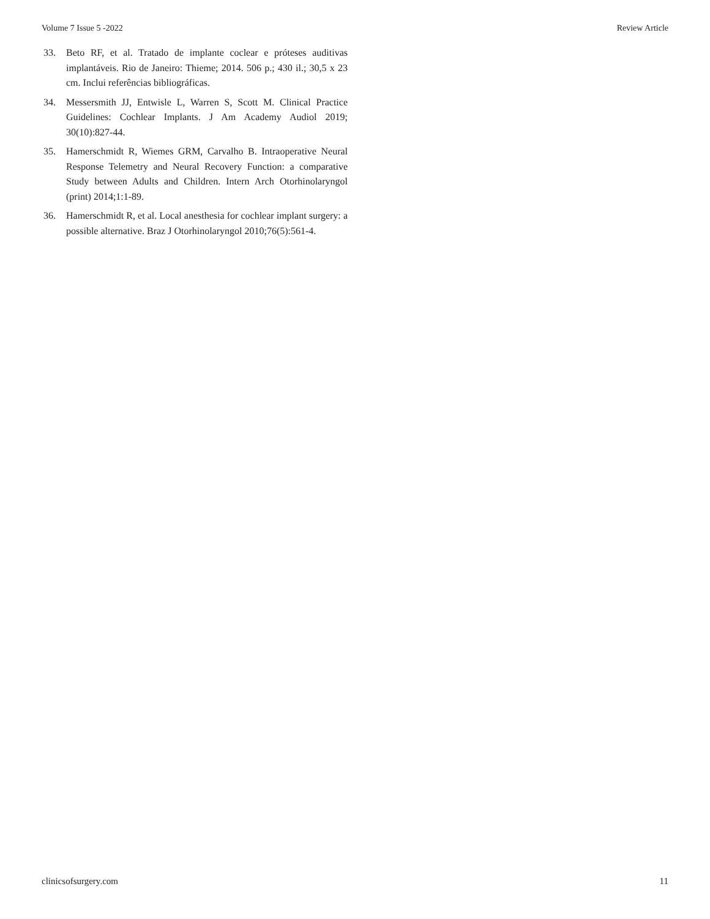Volume 7 Issue 5 -2022 Review Article
33. Beto RF, et al. Tratado de implante coclear e próteses auditivas implantáveis. Rio de Janeiro: Thieme; 2014. 506 p.; 430 il.; 30,5 x 23 cm. Inclui referências bibliográficas.
34. Messersmith JJ, Entwisle L, Warren S, Scott M. Clinical Practice Guidelines: Cochlear Implants. J Am Academy Audiol 2019; 30(10):827-44.
35. Hamerschmidt R, Wiemes GRM, Carvalho B. Intraoperative Neural Response Telemetry and Neural Recovery Function: a comparative Study between Adults and Children. Intern Arch Otorhinolaryngol (print) 2014;1:1-89.
36. Hamerschmidt R, et al. Local anesthesia for cochlear implant surgery: a possible alternative. Braz J Otorhinolaryngol 2010;76(5):561-4.
clinicsofsurgery.com 11